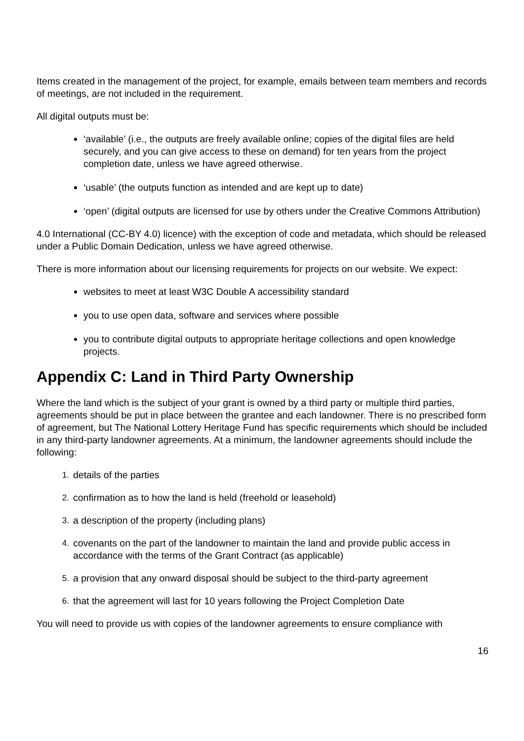Items created in the management of the project, for example, emails between team members and records of meetings, are not included in the requirement.
All digital outputs must be:
‘available’ (i.e., the outputs are freely available online; copies of the digital files are held securely, and you can give access to these on demand) for ten years from the project completion date, unless we have agreed otherwise.
‘usable’ (the outputs function as intended and are kept up to date)
‘open’ (digital outputs are licensed for use by others under the Creative Commons Attribution)
4.0 International (CC-BY 4.0) licence) with the exception of code and metadata, which should be released under a Public Domain Dedication, unless we have agreed otherwise.
There is more information about our licensing requirements for projects on our website. We expect:
websites to meet at least W3C Double A accessibility standard
you to use open data, software and services where possible
you to contribute digital outputs to appropriate heritage collections and open knowledge projects.
Appendix C: Land in Third Party Ownership
Where the land which is the subject of your grant is owned by a third party or multiple third parties, agreements should be put in place between the grantee and each landowner. There is no prescribed form of agreement, but The National Lottery Heritage Fund has specific requirements which should be included in any third-party landowner agreements. At a minimum, the landowner agreements should include the following:
1. details of the parties
2. confirmation as to how the land is held (freehold or leasehold)
3. a description of the property (including plans)
4. covenants on the part of the landowner to maintain the land and provide public access in accordance with the terms of the Grant Contract (as applicable)
5. a provision that any onward disposal should be subject to the third-party agreement
6. that the agreement will last for 10 years following the Project Completion Date
You will need to provide us with copies of the landowner agreements to ensure compliance with
16